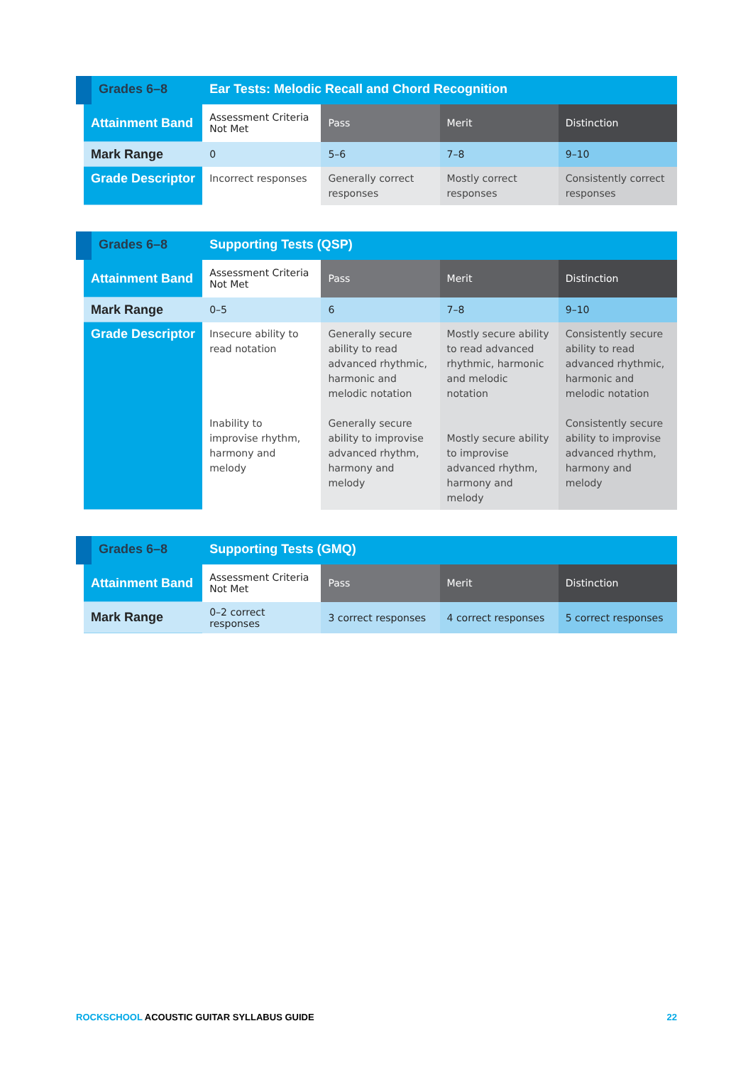| Grades 6–8 | Ear Tests: Melodic Recall and Chord Recognition | | | |
| --- | --- | --- | --- | --- |
| Attainment Band | Assessment Criteria Not Met | Pass | Merit | Distinction |
| Mark Range | 0 | 5–6 | 7–8 | 9–10 |
| Grade Descriptor | Incorrect responses | Generally correct responses | Mostly correct responses | Consistently correct responses |
| Grades 6–8 | Supporting Tests (QSP) | | | |
| --- | --- | --- | --- | --- |
| Attainment Band | Assessment Criteria Not Met | Pass | Merit | Distinction |
| Mark Range | 0–5 | 6 | 7–8 | 9–10 |
| Grade Descriptor | Insecure ability to read notation Inability to improvise rhythm, harmony and melody | Generally secure ability to read advanced rhythmic, harmonic and melodic notation Generally secure ability to improvise advanced rhythm, harmony and melody | Mostly secure ability to read advanced rhythmic, harmonic and melodic notation Mostly secure ability to improvise advanced rhythm, harmony and melody | Consistently secure ability to read advanced rhythmic, harmonic and melodic notation Consistently secure ability to improvise advanced rhythm, harmony and melody |
| Grades 6–8 | Supporting Tests (GMQ) | | | |
| --- | --- | --- | --- | --- |
| Attainment Band | Assessment Criteria Not Met | Pass | Merit | Distinction |
| Mark Range | 0–2 correct responses | 3 correct responses | 4 correct responses | 5 correct responses |
ROCKSCHOOL ACOUSTIC GUITAR SYLLABUS GUIDE 22